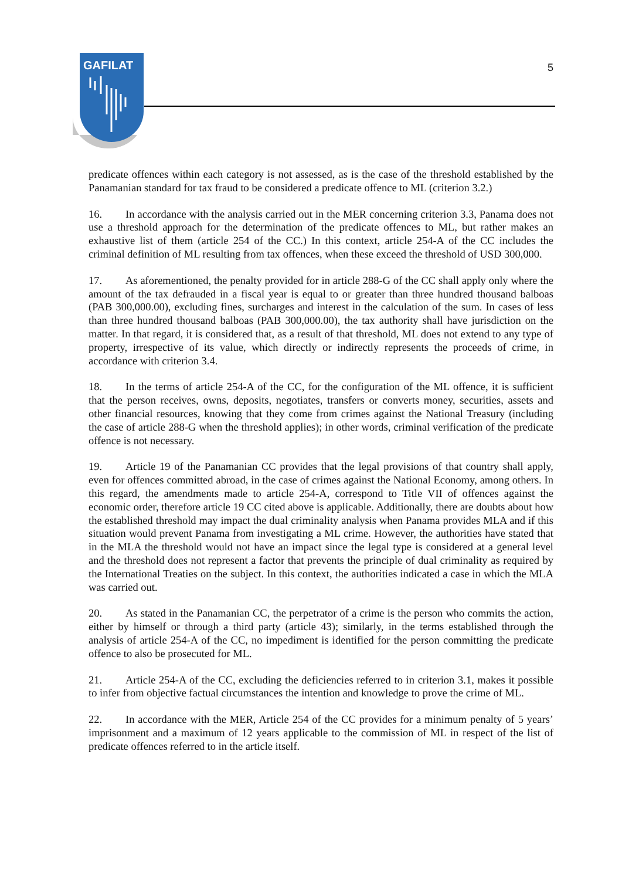GAFILAT
5
predicate offences within each category is not assessed, as is the case of the threshold established by the Panamanian standard for tax fraud to be considered a predicate offence to ML (criterion 3.2.)
16. In accordance with the analysis carried out in the MER concerning criterion 3.3, Panama does not use a threshold approach for the determination of the predicate offences to ML, but rather makes an exhaustive list of them (article 254 of the CC.) In this context, article 254-A of the CC includes the criminal definition of ML resulting from tax offences, when these exceed the threshold of USD 300,000.
17. As aforementioned, the penalty provided for in article 288-G of the CC shall apply only where the amount of the tax defrauded in a fiscal year is equal to or greater than three hundred thousand balboas (PAB 300,000.00), excluding fines, surcharges and interest in the calculation of the sum. In cases of less than three hundred thousand balboas (PAB 300,000.00), the tax authority shall have jurisdiction on the matter. In that regard, it is considered that, as a result of that threshold, ML does not extend to any type of property, irrespective of its value, which directly or indirectly represents the proceeds of crime, in accordance with criterion 3.4.
18. In the terms of article 254-A of the CC, for the configuration of the ML offence, it is sufficient that the person receives, owns, deposits, negotiates, transfers or converts money, securities, assets and other financial resources, knowing that they come from crimes against the National Treasury (including the case of article 288-G when the threshold applies); in other words, criminal verification of the predicate offence is not necessary.
19. Article 19 of the Panamanian CC provides that the legal provisions of that country shall apply, even for offences committed abroad, in the case of crimes against the National Economy, among others. In this regard, the amendments made to article 254-A, correspond to Title VII of offences against the economic order, therefore article 19 CC cited above is applicable. Additionally, there are doubts about how the established threshold may impact the dual criminality analysis when Panama provides MLA and if this situation would prevent Panama from investigating a ML crime. However, the authorities have stated that in the MLA the threshold would not have an impact since the legal type is considered at a general level and the threshold does not represent a factor that prevents the principle of dual criminality as required by the International Treaties on the subject. In this context, the authorities indicated a case in which the MLA was carried out.
20. As stated in the Panamanian CC, the perpetrator of a crime is the person who commits the action, either by himself or through a third party (article 43); similarly, in the terms established through the analysis of article 254-A of the CC, no impediment is identified for the person committing the predicate offence to also be prosecuted for ML.
21. Article 254-A of the CC, excluding the deficiencies referred to in criterion 3.1, makes it possible to infer from objective factual circumstances the intention and knowledge to prove the crime of ML.
22. In accordance with the MER, Article 254 of the CC provides for a minimum penalty of 5 years’ imprisonment and a maximum of 12 years applicable to the commission of ML in respect of the list of predicate offences referred to in the article itself.